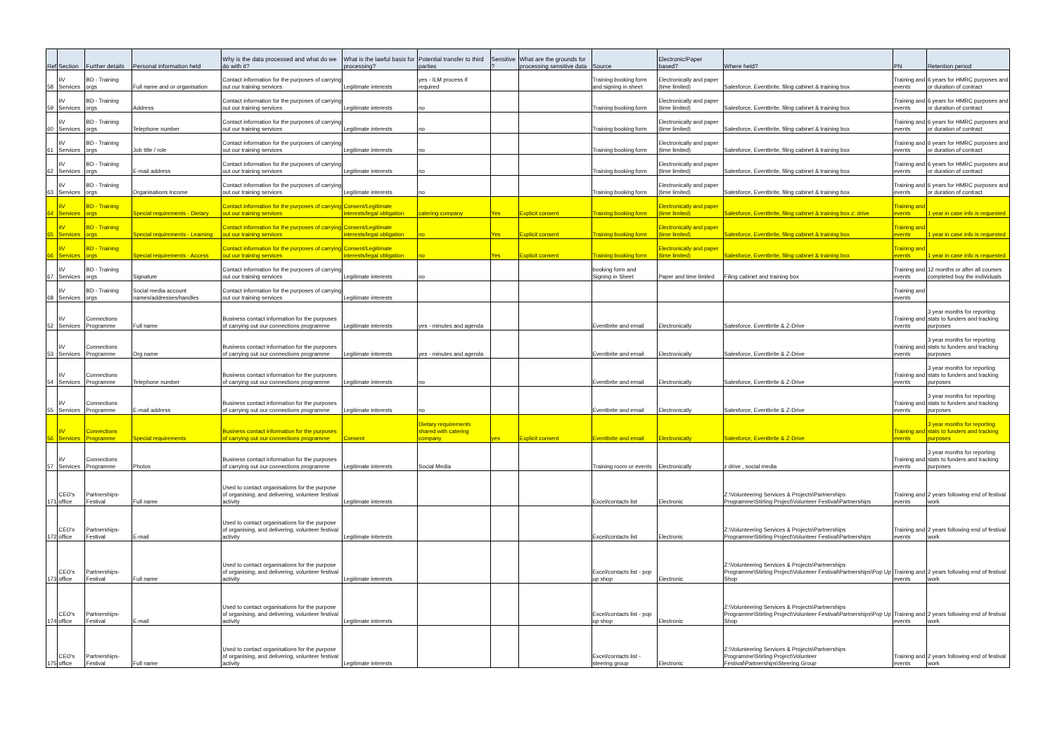| Ref | Section | Further details | Personal information held | Why is the data processed and what do we do with it? | What is the lawful basis for processing? | Potential transfer to third parties | Sensitive ? | What are the grounds for processing sensitive data | Source | Electronic/Paper based? | Where held? | PN | Retention period |
| --- | --- | --- | --- | --- | --- | --- | --- | --- | --- | --- | --- | --- | --- |
| 58 | IiV Services | BD - Training orgs | Full name and or organisation | Contact information for the purposes of carrying out our training services | Legitimate interests | yes - ILM process if required | | | Training booking form and signing in sheet | Electronically and paper (time limited) | Salesforce, Eventbrite, filing cabinet & training box | Training and events | 6 years for HMRC purposes and or duration of contract |
| 59 | IiV Services | BD - Training orgs | Address | Contact information for the purposes of carrying out our training services | Legitimate interests | no | | | Training booking form | Electronically and paper (time limited) | Salesforce, Eventbrite, filing cabinet & training box | Training and events | 6 years for HMRC purposes and or duration of contract |
| 60 | IiV Services | BD - Training orgs | Telephone number | Contact information for the purposes of carrying out our training services | Legitimate interests | no | | | Training booking form | Electronically and paper (time limited) | Salesforce, Eventbrite, filing cabinet & training box | Training and events | 6 years for HMRC purposes and or duration of contract |
| 61 | IiV Services | BD - Training orgs | Job title / role | Contact information for the purposes of carrying out our training services | Legitimate interests | no | | | Training booking form | Electronically and paper (time limited) | Salesforce, Eventbrite, filing cabinet & training box | Training and events | 6 years for HMRC purposes and or duration of contract |
| 62 | IiV Services | BD - Training orgs | E-mail address | Contact information for the purposes of carrying out our training services | Legitimate interests | no | | | Training booking form | Electronically and paper (time limited) | Salesforce, Eventbrite, filing cabinet & training box | Training and events | 6 years for HMRC purposes and or duration of contract |
| 63 | IiV Services | BD - Training orgs | Organisations Income | Contact information for the purposes of carrying out our training services | Legitimate interests | no | | | Training booking form | Electronically and paper (time limited) | Salesforce, Eventbrite, filing cabinet & training box | Training and events | 6 years for HMRC purposes and or duration of contract |
| 64 | IiV Services | BD - Training orgs | Special requirements - Dietary | Contact information for the purposes of carrying out our training services | Consent/Legitimate interests/legal obligation | catering company | Yes | Explicit consent | Training booking form | Electronically and paper (time limited) | Salesforce, Eventbrite, filing cabinet & training box z: drive | Training and events | 1 year in case info is requested |
| 65 | IiV Services | BD - Training orgs | Special requirements - Learning | Contact information for the purposes of carrying out our training services | Consent/Legitimate interests/legal obligation | no | Yes | Explicit consent | Training booking form | Electronically and paper (time limited) | Salesforce, Eventbrite, filing cabinet & training box | Training and events | 1 year in case info is requested |
| 66 | IiV Services | BD - Training orgs | Special requirements - Access | Contact information for the purposes of carrying out our training services | Consent/Legitimate interests/legal obligation | no | Yes | Explicit consent | Training booking form | Electronically and paper (time limited) | Salesforce, Eventbrite, filing cabinet & training box | Training and events | 1 year in case info is requested |
| 67 | IiV Services | BD - Training orgs | Signature | Contact information for the purposes of carrying out our training services | Legitimate interests | no | | | booking form and Signing in Sheet | Paper and time limited | Filing cabinet and training box | Training and events | 12 months or after all courses completed buy the individuals |
| 68 | IiV Services | BD - Training orgs | Social media account names/addresses/handles | Contact information for the purposes of carrying out our training services | Legitimate interests | | | | | | | Training and events | |
| 52 | IiV Services | Connections Programme | Full name | Business contact information for the purposes of carrying out our connections programme | Legitimate interests | yes - minutes and agenda | | | Eventbrite and email | Electronically | Salesforce, Eventbrite & Z-Drive | Training and events | 3 year months for reporting stats to funders and tracking purposes |
| 53 | IiV Services | Connections Programme | Org name | Business contact information for the purposes of carrying out our connections programme | Legitimate interests | yes - minutes and agenda | | | Eventbrite and email | Electronically | Salesforce, Eventbrite & Z-Drive | Training and events | 3 year months for reporting stats to funders and tracking purposes |
| 54 | IiV Services | Connections Programme | Telephone number | Business contact information for the purposes of carrying out our connections programme | Legitimate interests | no | | | Eventbrite and email | Electronically | Salesforce, Eventbrite & Z-Drive | Training and events | 3 year months for reporting stats to funders and tracking purposes |
| 55 | IiV Services | Connections Programme | E-mail address | Business contact information for the purposes of carrying out our connections programme | Legitimate interests | no | | | Eventbrite and email | Electronically | Salesforce, Eventbrite & Z-Drive | Training and events | 3 year months for reporting stats to funders and tracking purposes |
| 56 | IiV Services | Connections Programme | Special requirements | Business contact information for the purposes of carrying out our connections programme | Consent | Dietary requirements shared with catering company | yes | Explicit consent | Eventbrite and email | Electronically | Salesforce, Eventbrite & Z-Drive | Training and events | 3 year months for reporting stats to funders and tracking purposes |
| 57 | IiV Services | Connections Programme | Photos | Business contact information for the purposes of carrying out our connections programme | Legitimate interests | Social Media | | | Training room or events | Electronically | z drive , social media | Training and events | 3 year months for reporting stats to funders and tracking purposes |
| 171 | CEO's office | Partnerships-Festival | Full name | Used to contact organisations for the purpose of organising, and delivering, volunteer festival activity | Legitimate interests | | | | Excel/contacts list | Electronic | Z:\Volunteering Services & Projects\Partnerships Programme\Stirling Project\Volunteer Festival\Partnerships | Training and events | 2 years following end of festival work |
| 172 | CEO's office | Partnerships-Festival | E-mail | Used to contact organisations for the purpose of organising, and delivering, volunteer festival activity | Legitimate interests | | | | Excel/contacts list | Electronic | Z:\Volunteering Services & Projects\Partnerships Programme\Stirling Project\Volunteer Festival\Partnerships | Training and events | 2 years following end of festival work |
| 173 | CEO's office | Partnerships-Festival | Full name | Used to contact organisations for the purpose of organising, and delivering, volunteer festival activity | Legitimate interests | | | | Excel/contacts list - pop up shop | Electronic | Z:\Volunteering Services & Projects\Partnerships Programme\Stirling Project\Volunteer Festival\Partnerships\Pop Up Shop | Training and events | 2 years following end of festival work |
| 174 | CEO's office | Partnerships-Festival | E-mail | Used to contact organisations for the purpose of organising, and delivering, volunteer festival activity | Legitimate interests | | | | Excel/contacts list - pop up shop | Electronic | Z:\Volunteering Services & Projects\Partnerships Programme\Stirling Project\Volunteer Festival\Partnerships\Pop Up Shop | Training and events | 2 years following end of festival work |
| 175 | CEO's office | Partnerships-Festival | Full name | Used to contact organisations for the purpose of organising, and delivering, volunteer festival activity | Legitimate interests | | | | Excel/contacts list - steering group | Electronic | Z:\Volunteering Services & Projects\Partnerships Programme\Stirling Project\Volunteer Festival\Partnerships\Steering Group | Training and events | 2 years following end of festival work |